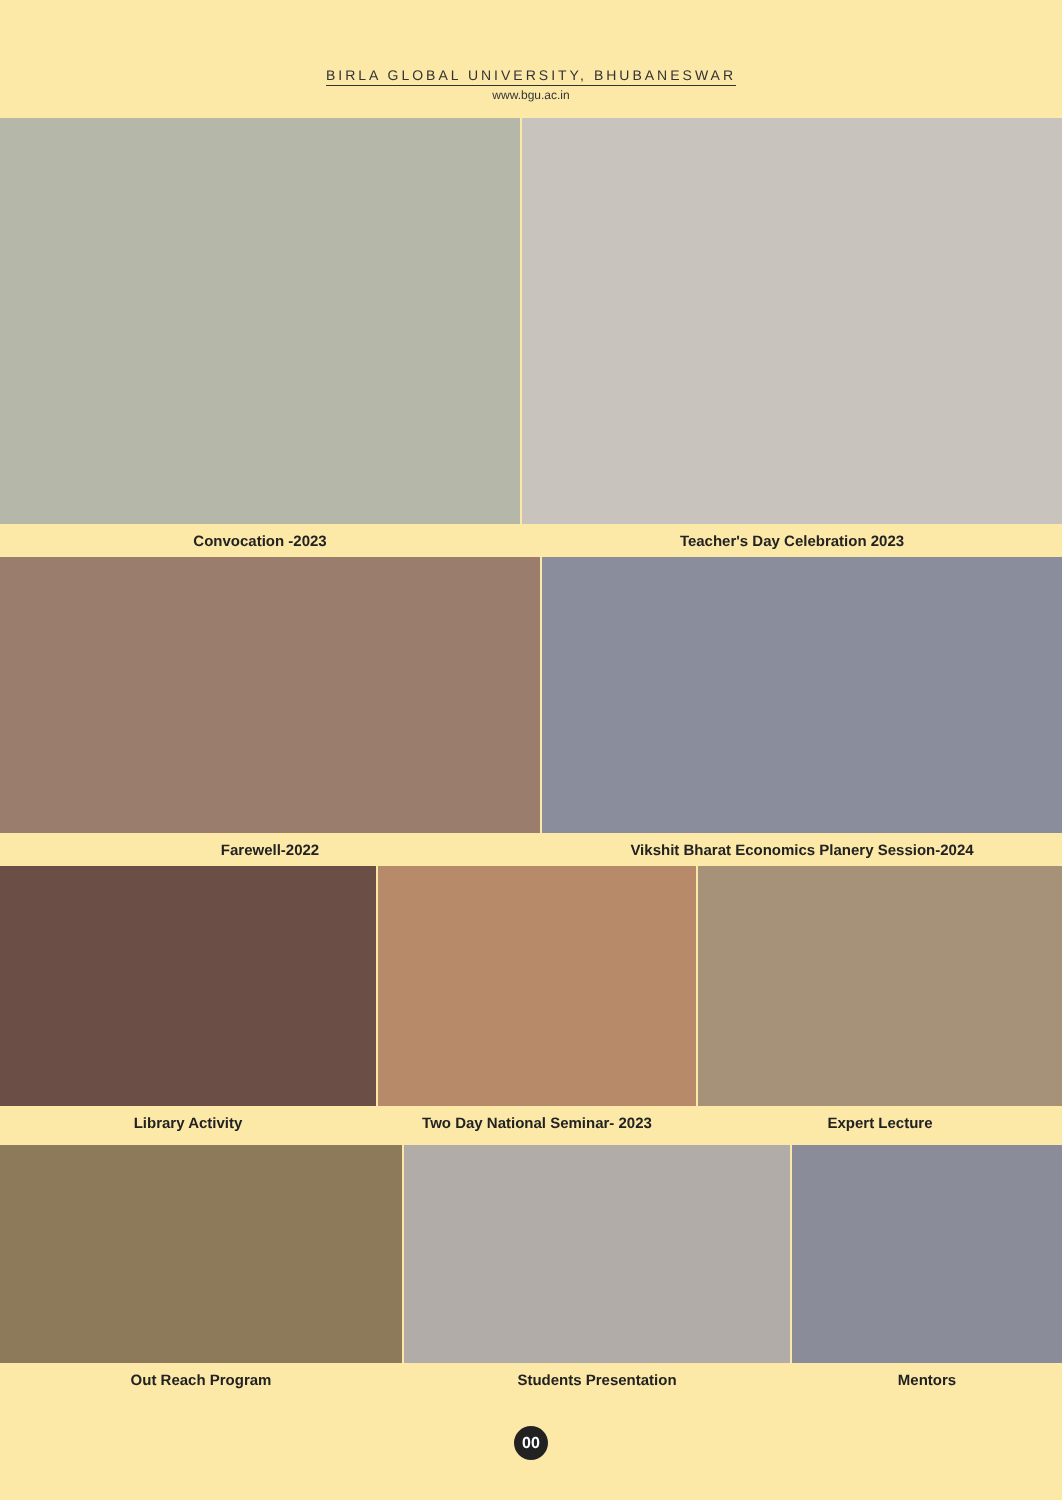BIRLA GLOBAL UNIVERSITY, BHUBANESWAR
www.bgu.ac.in
Convocation -2023 Teacher's Day Celebration 2023
Farewell-2022 Vikshit Bharat Economics Planery Session-2024
Library Activity Two Day National Seminar- 2023 Expert Lecture
Out Reach Program Students Presentation Mentors
00